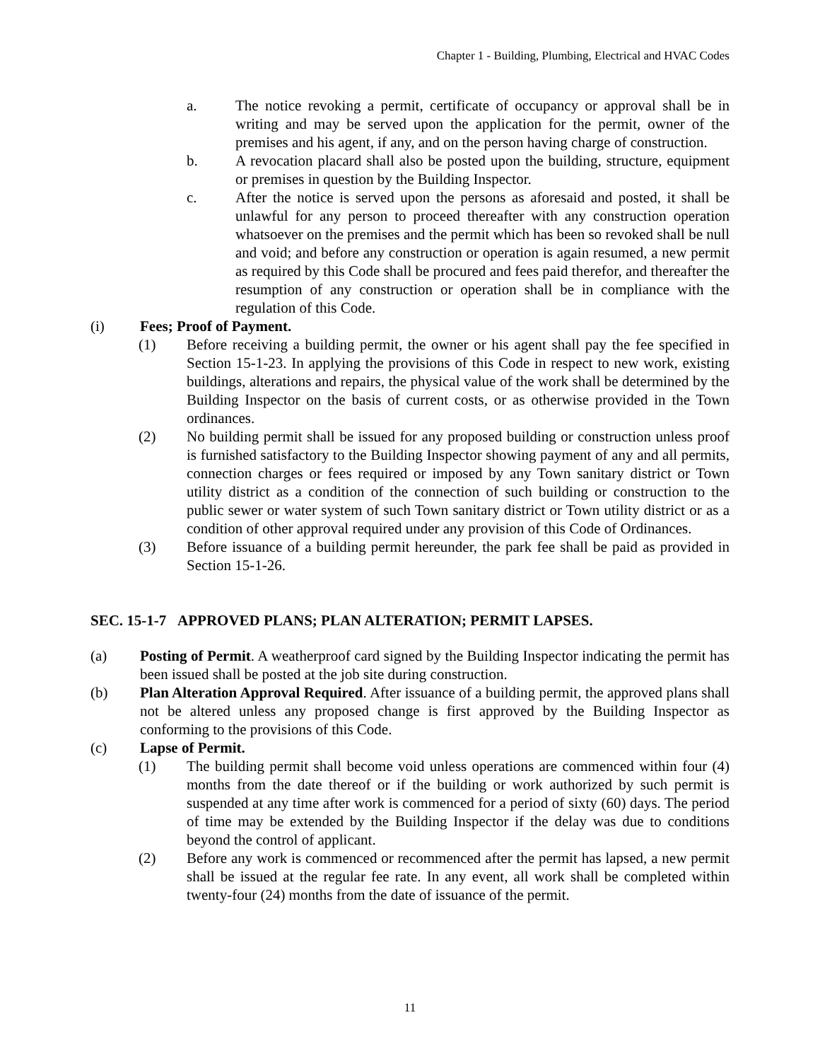Chapter 1 - Building, Plumbing, Electrical and HVAC Codes
a. The notice revoking a permit, certificate of occupancy or approval shall be in writing and may be served upon the application for the permit, owner of the premises and his agent, if any, and on the person having charge of construction.
b. A revocation placard shall also be posted upon the building, structure, equipment or premises in question by the Building Inspector.
c. After the notice is served upon the persons as aforesaid and posted, it shall be unlawful for any person to proceed thereafter with any construction operation whatsoever on the premises and the permit which has been so revoked shall be null and void; and before any construction or operation is again resumed, a new permit as required by this Code shall be procured and fees paid therefor, and thereafter the resumption of any construction or operation shall be in compliance with the regulation of this Code.
(i) Fees; Proof of Payment.
(1) Before receiving a building permit, the owner or his agent shall pay the fee specified in Section 15-1-23. In applying the provisions of this Code in respect to new work, existing buildings, alterations and repairs, the physical value of the work shall be determined by the Building Inspector on the basis of current costs, or as otherwise provided in the Town ordinances.
(2) No building permit shall be issued for any proposed building or construction unless proof is furnished satisfactory to the Building Inspector showing payment of any and all permits, connection charges or fees required or imposed by any Town sanitary district or Town utility district as a condition of the connection of such building or construction to the public sewer or water system of such Town sanitary district or Town utility district or as a condition of other approval required under any provision of this Code of Ordinances.
(3) Before issuance of a building permit hereunder, the park fee shall be paid as provided in Section 15-1-26.
SEC. 15-1-7 APPROVED PLANS; PLAN ALTERATION; PERMIT LAPSES.
(a) Posting of Permit. A weatherproof card signed by the Building Inspector indicating the permit has been issued shall be posted at the job site during construction.
(b) Plan Alteration Approval Required. After issuance of a building permit, the approved plans shall not be altered unless any proposed change is first approved by the Building Inspector as conforming to the provisions of this Code.
(c) Lapse of Permit.
(1) The building permit shall become void unless operations are commenced within four (4) months from the date thereof or if the building or work authorized by such permit is suspended at any time after work is commenced for a period of sixty (60) days. The period of time may be extended by the Building Inspector if the delay was due to conditions beyond the control of applicant.
(2) Before any work is commenced or recommenced after the permit has lapsed, a new permit shall be issued at the regular fee rate. In any event, all work shall be completed within twenty-four (24) months from the date of issuance of the permit.
11